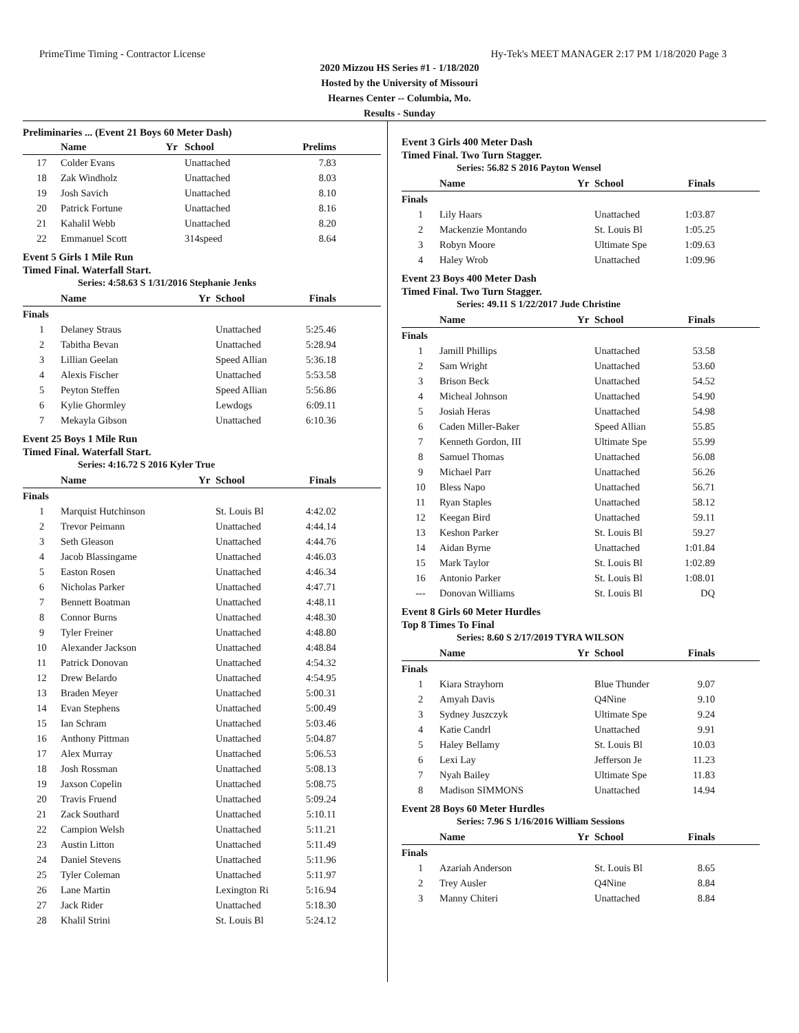PrimeTime Timing - Contractor License Hy-Tek's MEET MANAGER 2:17 PM 1/18/2020 Page 3
2020 Mizzou HS Series #1 - 1/18/2020
Hosted by the University of Missouri
Hearnes Center -- Columbia, Mo.
Results - Sunday
Preliminaries ... (Event 21 Boys 60 Meter Dash)
| | Name | Yr | School | Prelims |
| --- | --- | --- | --- | --- |
| 17 | Colder Evans | | Unattached | 7.83 |
| 18 | Zak Windholz | | Unattached | 8.03 |
| 19 | Josh Savich | | Unattached | 8.10 |
| 20 | Patrick Fortune | | Unattached | 8.16 |
| 21 | Kahalil Webb | | Unattached | 8.20 |
| 22 | Emmanuel Scott | | 314speed | 8.64 |
Event 5 Girls 1 Mile Run
Timed Final. Waterfall Start.
Series: 4:58.63 S 1/31/2016 Stephanie Jenks
| | Name | Yr | School | Finals |
| --- | --- | --- | --- | --- |
| Finals | | | | |
| 1 | Delaney Straus | | Unattached | 5:25.46 |
| 2 | Tabitha Bevan | | Unattached | 5:28.94 |
| 3 | Lillian Geelan | | Speed Allian | 5:36.18 |
| 4 | Alexis Fischer | | Unattached | 5:53.58 |
| 5 | Peyton Steffen | | Speed Allian | 5:56.86 |
| 6 | Kylie Ghormley | | Lewdogs | 6:09.11 |
| 7 | Mekayla Gibson | | Unattached | 6:10.36 |
Event 25 Boys 1 Mile Run
Timed Final. Waterfall Start.
Series: 4:16.72 S 2016 Kyler True
| | Name | Yr | School | Finals |
| --- | --- | --- | --- | --- |
| Finals | | | | |
| 1 | Marquist Hutchinson | | St. Louis Bl | 4:42.02 |
| 2 | Trevor Peimann | | Unattached | 4:44.14 |
| 3 | Seth Gleason | | Unattached | 4:44.76 |
| 4 | Jacob Blassingame | | Unattached | 4:46.03 |
| 5 | Easton Rosen | | Unattached | 4:46.34 |
| 6 | Nicholas Parker | | Unattached | 4:47.71 |
| 7 | Bennett Boatman | | Unattached | 4:48.11 |
| 8 | Connor Burns | | Unattached | 4:48.30 |
| 9 | Tyler Freiner | | Unattached | 4:48.80 |
| 10 | Alexander Jackson | | Unattached | 4:48.84 |
| 11 | Patrick Donovan | | Unattached | 4:54.32 |
| 12 | Drew Belardo | | Unattached | 4:54.95 |
| 13 | Braden Meyer | | Unattached | 5:00.31 |
| 14 | Evan Stephens | | Unattached | 5:00.49 |
| 15 | Ian Schram | | Unattached | 5:03.46 |
| 16 | Anthony Pittman | | Unattached | 5:04.87 |
| 17 | Alex Murray | | Unattached | 5:06.53 |
| 18 | Josh Rossman | | Unattached | 5:08.13 |
| 19 | Jaxson Copelin | | Unattached | 5:08.75 |
| 20 | Travis Fruend | | Unattached | 5:09.24 |
| 21 | Zack Southard | | Unattached | 5:10.11 |
| 22 | Campion Welsh | | Unattached | 5:11.21 |
| 23 | Austin Litton | | Unattached | 5:11.49 |
| 24 | Daniel Stevens | | Unattached | 5:11.96 |
| 25 | Tyler Coleman | | Unattached | 5:11.97 |
| 26 | Lane Martin | | Lexington Ri | 5:16.94 |
| 27 | Jack Rider | | Unattached | 5:18.30 |
| 28 | Khalil Strini | | St. Louis Bl | 5:24.12 |
Event 3 Girls 400 Meter Dash
Timed Final. Two Turn Stagger.
Series: 56.82 S 2016 Payton Wensel
| | Name | Yr | School | Finals |
| --- | --- | --- | --- | --- |
| Finals | | | | |
| 1 | Lily Haars | | Unattached | 1:03.87 |
| 2 | Mackenzie Montando | | St. Louis Bl | 1:05.25 |
| 3 | Robyn Moore | | Ultimate Spe | 1:09.63 |
| 4 | Haley Wrob | | Unattached | 1:09.96 |
Event 23 Boys 400 Meter Dash
Timed Final. Two Turn Stagger.
Series: 49.11 S 1/22/2017 Jude Christine
| | Name | Yr | School | Finals |
| --- | --- | --- | --- | --- |
| Finals | | | | |
| 1 | Jamill Phillips | | Unattached | 53.58 |
| 2 | Sam Wright | | Unattached | 53.60 |
| 3 | Brison Beck | | Unattached | 54.52 |
| 4 | Micheal Johnson | | Unattached | 54.90 |
| 5 | Josiah Heras | | Unattached | 54.98 |
| 6 | Caden Miller-Baker | | Speed Allian | 55.85 |
| 7 | Kenneth Gordon, III | | Ultimate Spe | 55.99 |
| 8 | Samuel Thomas | | Unattached | 56.08 |
| 9 | Michael Parr | | Unattached | 56.26 |
| 10 | Bless Napo | | Unattached | 56.71 |
| 11 | Ryan Staples | | Unattached | 58.12 |
| 12 | Keegan Bird | | Unattached | 59.11 |
| 13 | Keshon Parker | | St. Louis Bl | 59.27 |
| 14 | Aidan Byrne | | Unattached | 1:01.84 |
| 15 | Mark Taylor | | St. Louis Bl | 1:02.89 |
| 16 | Antonio Parker | | St. Louis Bl | 1:08.01 |
| --- | Donovan Williams | | St. Louis Bl | DQ |
Event 8 Girls 60 Meter Hurdles
Top 8 Times To Final
Series: 8.60 S 2/17/2019 TYRA WILSON
| | Name | Yr | School | Finals |
| --- | --- | --- | --- | --- |
| Finals | | | | |
| 1 | Kiara Strayhorn | | Blue Thunder | 9.07 |
| 2 | Amyah Davis | | Q4Nine | 9.10 |
| 3 | Sydney Juszczyk | | Ultimate Spe | 9.24 |
| 4 | Katie Candrl | | Unattached | 9.91 |
| 5 | Haley Bellamy | | St. Louis Bl | 10.03 |
| 6 | Lexi Lay | | Jefferson Je | 11.23 |
| 7 | Nyah Bailey | | Ultimate Spe | 11.83 |
| 8 | Madison SIMMONS | | Unattached | 14.94 |
Event 28 Boys 60 Meter Hurdles
Series: 7.96 S 1/16/2016 William Sessions
| | Name | Yr | School | Finals |
| --- | --- | --- | --- | --- |
| Finals | | | | |
| 1 | Azariah Anderson | | St. Louis Bl | 8.65 |
| 2 | Trey Ausler | | Q4Nine | 8.84 |
| 3 | Manny Chiteri | | Unattached | 8.84 |